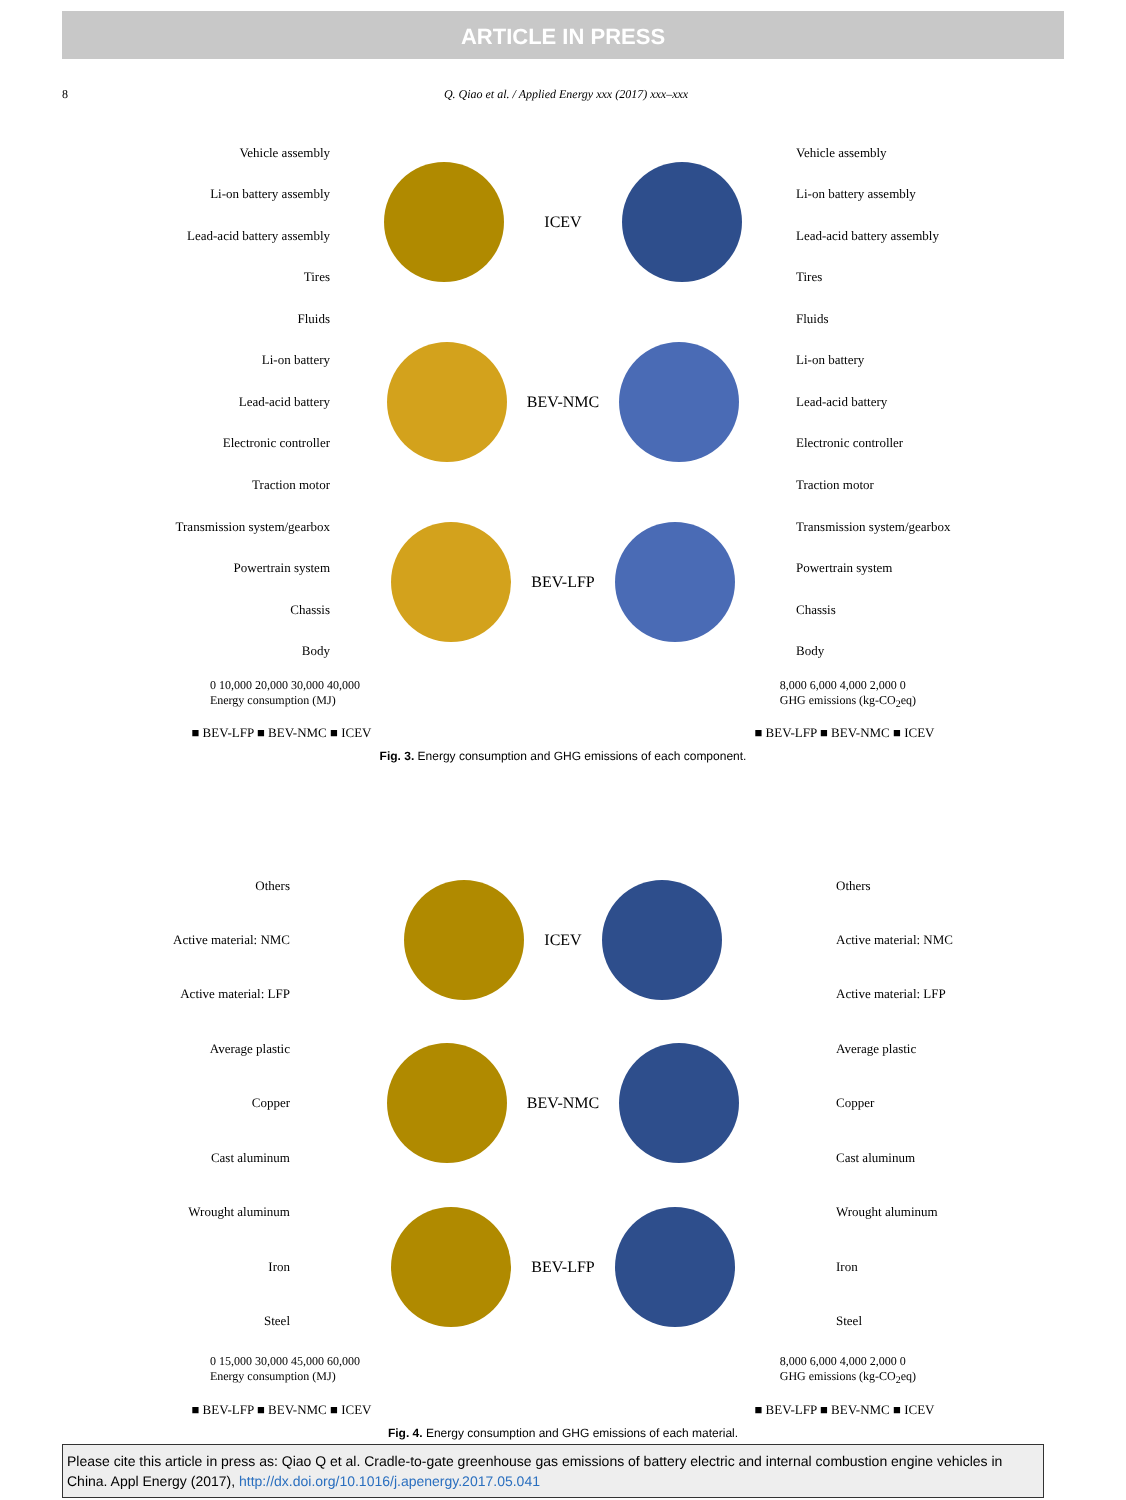ARTICLE IN PRESS
8 Q. Qiao et al. / Applied Energy xxx (2017) xxx–xxx
Vehicle assembly
Li-on battery assembly
Lead-acid battery assembly
Tires
Fluids
Li-on battery
Lead-acid battery
Electronic controller
Traction motor
Transmission system/gearbox
Powertrain system
Chassis
Body
ICEV
BEV-NMC
BEV-LFP
Vehicle assembly
Li-on battery assembly
Lead-acid battery assembly
Tires
Fluids
Li-on battery
Lead-acid battery
Electronic controller
Traction motor
Transmission system/gearbox
Powertrain system
Chassis
Body
0 10,000 20,000 30,000 40,000
Energy consumption (MJ) 8,000 6,000 4,000 2,000 0
GHG emissions (kg-CO<sub>2</sub>eq)
■ BEV-LFP ■ BEV-NMC ■ ICEV ■ BEV-LFP ■ BEV-NMC ■ ICEV
Fig. 3. Energy consumption and GHG emissions of each component.
Others
Active material: NMC
Active material: LFP
Average plastic
Copper
Cast aluminum
Wrought aluminum
Iron
Steel
ICEV
BEV-NMC
BEV-LFP
Others
Active material: NMC
Active material: LFP
Average plastic
Copper
Cast aluminum
Wrought aluminum
Iron
Steel
0 15,000 30,000 45,000 60,000
Energy consumption (MJ) 8,000 6,000 4,000 2,000 0
GHG emissions (kg-CO<sub>2</sub>eq)
■ BEV-LFP ■ BEV-NMC ■ ICEV ■ BEV-LFP ■ BEV-NMC ■ ICEV
Fig. 4. Energy consumption and GHG emissions of each material.
Please cite this article in press as: Qiao Q et al. Cradle-to-gate greenhouse gas emissions of battery electric and internal combustion engine vehicles in China. Appl Energy (2017), http://dx.doi.org/10.1016/j.apenergy.2017.05.041